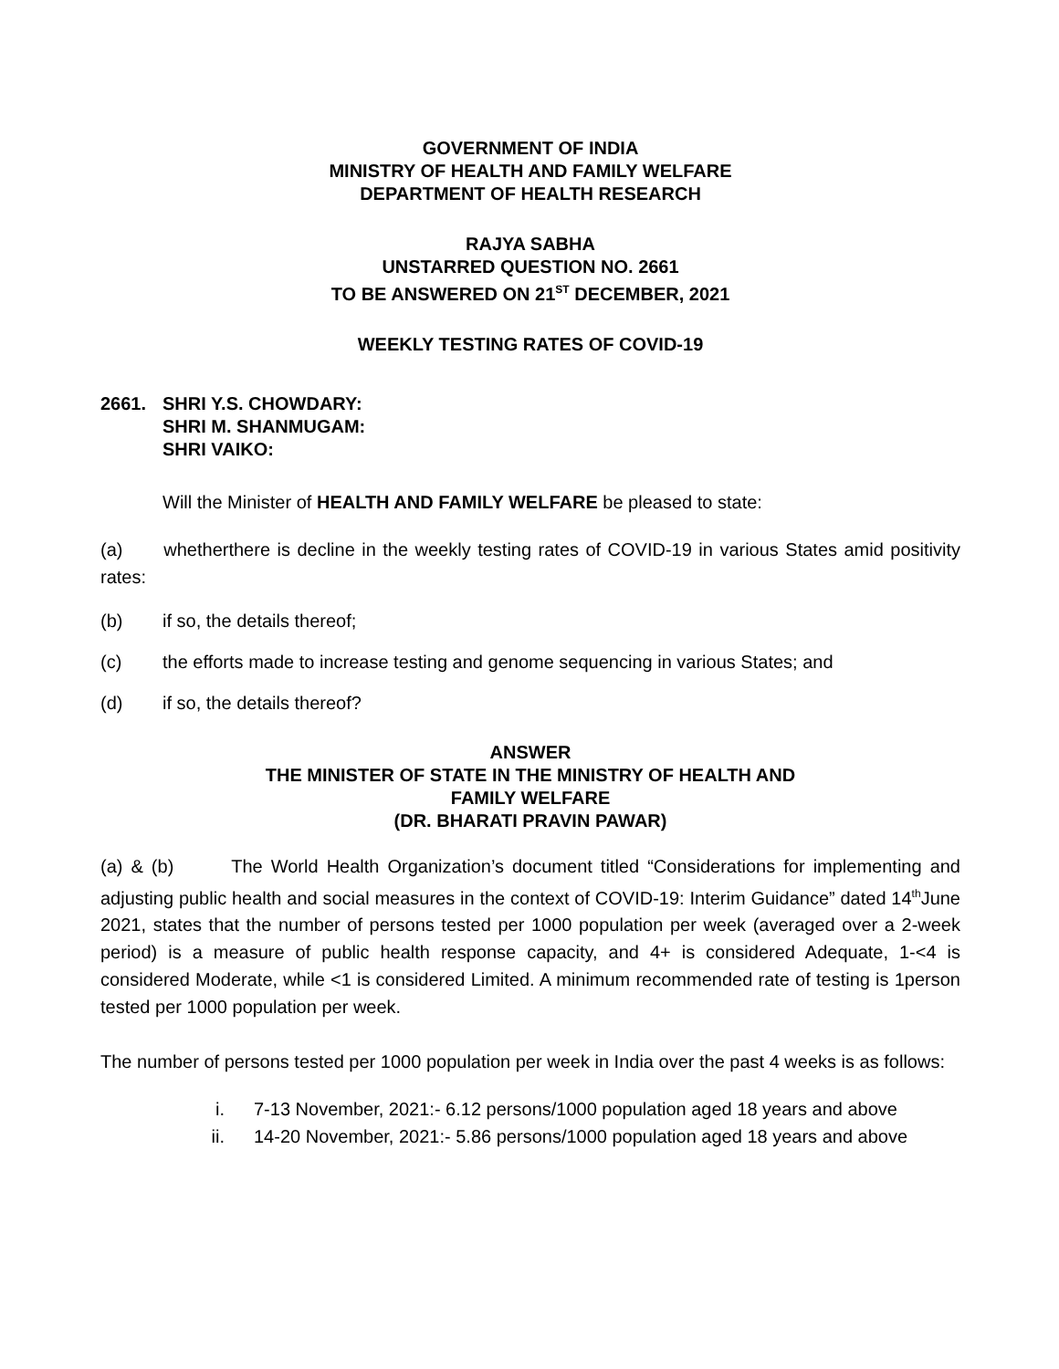GOVERNMENT OF INDIA
MINISTRY OF HEALTH AND FAMILY WELFARE
DEPARTMENT OF HEALTH RESEARCH
RAJYA SABHA
UNSTARRED QUESTION NO. 2661
TO BE ANSWERED ON 21<sup>ST</sup> DECEMBER, 2021
WEEKLY TESTING RATES OF COVID-19
2661. SHRI Y.S. CHOWDARY:
SHRI M. SHANMUGAM:
SHRI VAIKO:
Will the Minister of HEALTH AND FAMILY WELFARE be pleased to state:
(a) whetherthere is decline in the weekly testing rates of COVID-19 in various States amid positivity rates:
(b) if so, the details thereof;
(c) the efforts made to increase testing and genome sequencing in various States; and
(d) if so, the details thereof?
ANSWER
THE MINISTER OF STATE IN THE MINISTRY OF HEALTH AND
FAMILY WELFARE
(DR. BHARATI PRAVIN PAWAR)
(a) & (b) The World Health Organization’s document titled “Considerations for implementing and adjusting public health and social measures in the context of COVID-19: Interim Guidance” dated 14<sup>th</sup>June 2021, states that the number of persons tested per 1000 population per week (averaged over a 2-week period) is a measure of public health response capacity, and 4+ is considered Adequate, 1-<4 is considered Moderate, while <1 is considered Limited. A minimum recommended rate of testing is 1person tested per 1000 population per week.
The number of persons tested per 1000 population per week in India over the past 4 weeks is as follows:
i. 7-13 November, 2021:- 6.12 persons/1000 population aged 18 years and above
ii. 14-20 November, 2021:- 5.86 persons/1000 population aged 18 years and above